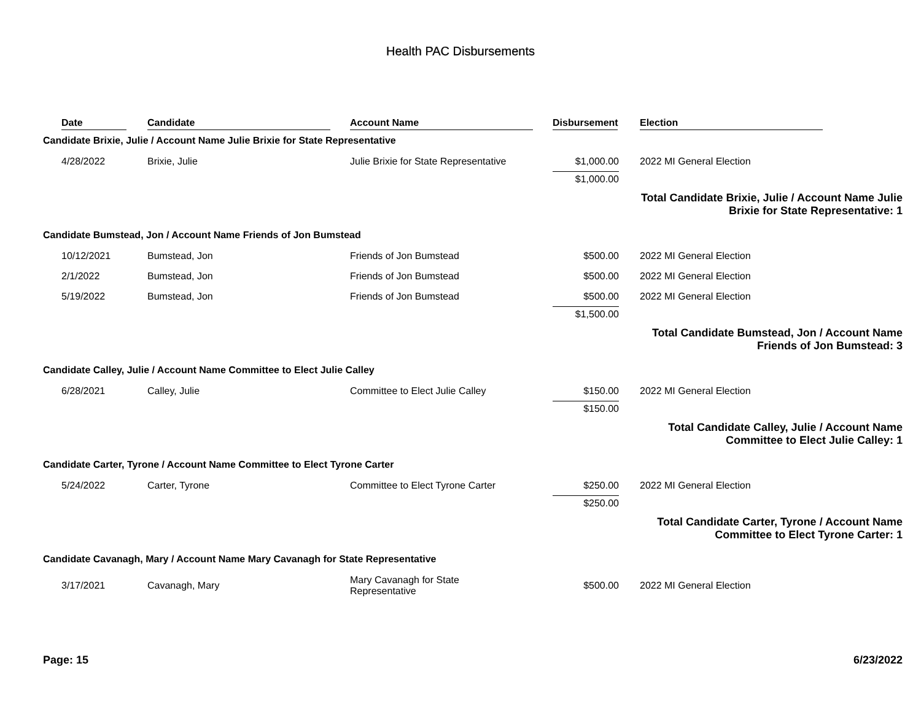Health PAC Disbursements
| | Date | Candidate | Account Name | Disbursement | | Election |
| --- | --- | --- | --- | --- | --- | --- |
| Candidate Brixie, Julie / Account Name Julie Brixie for State Representative | | | | | | |
| | 4/28/2022 | Brixie, Julie | Julie Brixie for State Representative | $1,000.00 | | 2022 MI General Election |
| | | | | $1,000.00 | | |
| Total Candidate Brixie, Julie / Account Name Julie Brixie for State Representative: 1 | | | | | | |
| Candidate Bumstead, Jon / Account Name Friends of Jon Bumstead | | | | | | |
| | 10/12/2021 | Bumstead, Jon | Friends of Jon Bumstead | $500.00 | | 2022 MI General Election |
| | 2/1/2022 | Bumstead, Jon | Friends of Jon Bumstead | $500.00 | | 2022 MI General Election |
| | 5/19/2022 | Bumstead, Jon | Friends of Jon Bumstead | $500.00 | | 2022 MI General Election |
| | | | | $1,500.00 | | |
| Total Candidate Bumstead, Jon / Account Name Friends of Jon Bumstead: 3 | | | | | | |
| Candidate Calley, Julie / Account Name Committee to Elect Julie Calley | | | | | | |
| | 6/28/2021 | Calley, Julie | Committee to Elect Julie Calley | $150.00 | | 2022 MI General Election |
| | | | | $150.00 | | |
| Total Candidate Calley, Julie / Account Name Committee to Elect Julie Calley: 1 | | | | | | |
| Candidate Carter, Tyrone / Account Name Committee to Elect Tyrone Carter | | | | | | |
| | 5/24/2022 | Carter, Tyrone | Committee to Elect Tyrone Carter | $250.00 | | 2022 MI General Election |
| | | | | $250.00 | | |
| Total Candidate Carter, Tyrone / Account Name Committee to Elect Tyrone Carter: 1 | | | | | | |
| Candidate Cavanagh, Mary / Account Name Mary Cavanagh for State Representative | | | | | | |
| | 3/17/2021 | Cavanagh, Mary | Mary Cavanagh for State Representative | $500.00 | | 2022 MI General Election |
Page: 15 6/23/2022